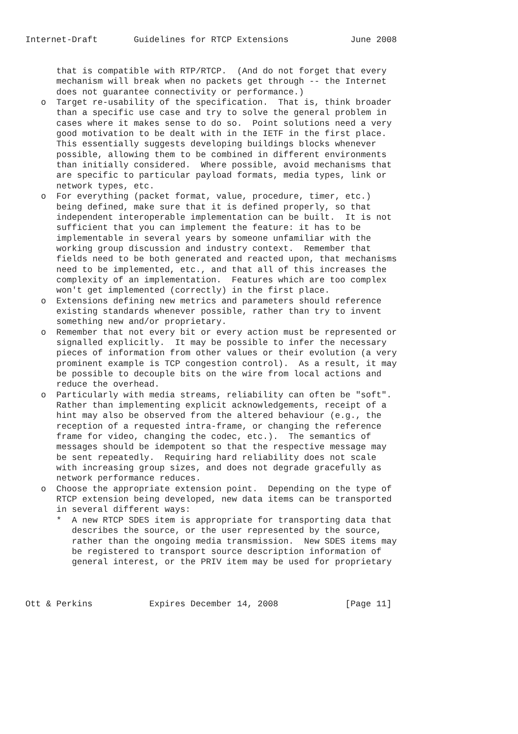Internet-Draft       Guidelines for RTCP Extensions            June 2008


      that is compatible with RTP/RTCP.  (And do not forget that every
      mechanism will break when no packets get through -- the Internet
      does not guarantee connectivity or performance.)
   o  Target re-usability of the specification.  That is, think broader
      than a specific use case and try to solve the general problem in
      cases where it makes sense to do so.  Point solutions need a very
      good motivation to be dealt with in the IETF in the first place.
      This essentially suggests developing buildings blocks whenever
      possible, allowing them to be combined in different environments
      than initially considered.  Where possible, avoid mechanisms that
      are specific to particular payload formats, media types, link or
      network types, etc.
   o  For everything (packet format, value, procedure, timer, etc.)
      being defined, make sure that it is defined properly, so that
      independent interoperable implementation can be built.  It is not
      sufficient that you can implement the feature: it has to be
      implementable in several years by someone unfamiliar with the
      working group discussion and industry context.  Remember that
      fields need to be both generated and reacted upon, that mechanisms
      need to be implemented, etc., and that all of this increases the
      complexity of an implementation.  Features which are too complex
      won't get implemented (correctly) in the first place.
   o  Extensions defining new metrics and parameters should reference
      existing standards whenever possible, rather than try to invent
      something new and/or proprietary.
   o  Remember that not every bit or every action must be represented or
      signalled explicitly.  It may be possible to infer the necessary
      pieces of information from other values or their evolution (a very
      prominent example is TCP congestion control).  As a result, it may
      be possible to decouple bits on the wire from local actions and
      reduce the overhead.
   o  Particularly with media streams, reliability can often be "soft".
      Rather than implementing explicit acknowledgements, receipt of a
      hint may also be observed from the altered behaviour (e.g., the
      reception of a requested intra-frame, or changing the reference
      frame for video, changing the codec, etc.).  The semantics of
      messages should be idempotent so that the respective message may
      be sent repeatedly.  Requiring hard reliability does not scale
      with increasing group sizes, and does not degrade gracefully as
      network performance reduces.
   o  Choose the appropriate extension point.  Depending on the type of
      RTCP extension being developed, new data items can be transported
      in several different ways:
      *  A new RTCP SDES item is appropriate for transporting data that
         describes the source, or the user represented by the source,
         rather than the ongoing media transmission.  New SDES items may
         be registered to transport source description information of
         general interest, or the PRIV item may be used for proprietary



Ott & Perkins           Expires December 14, 2008             [Page 11]